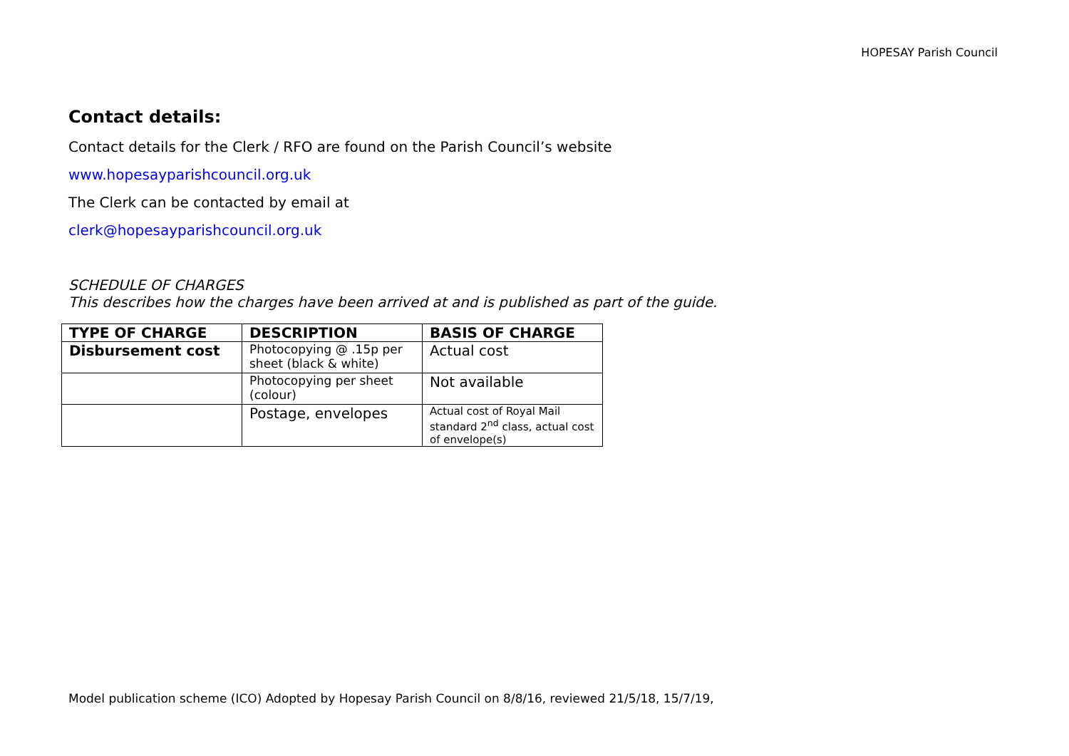HOPESAY Parish Council
Contact details:
Contact details for the Clerk / RFO are found on the Parish Council’s website
www.hopesayparishcouncil.org.uk
The Clerk can be contacted by email at
clerk@hopesayparishcouncil.org.uk
SCHEDULE OF CHARGES
This describes how the charges have been arrived at and is published as part of the guide.
| TYPE OF CHARGE | DESCRIPTION | BASIS OF CHARGE |
| --- | --- | --- |
| Disbursement cost | Photocopying @ .15p per sheet (black & white) | Actual cost |
| | Photocopying per sheet (colour) | Not available |
| | Postage, envelopes | Actual cost of Royal Mail standard 2<sup>nd</sup> class, actual cost of envelope(s) |
Model publication scheme (ICO) Adopted by Hopesay Parish Council on 8/8/16, reviewed 21/5/18, 15/7/19,